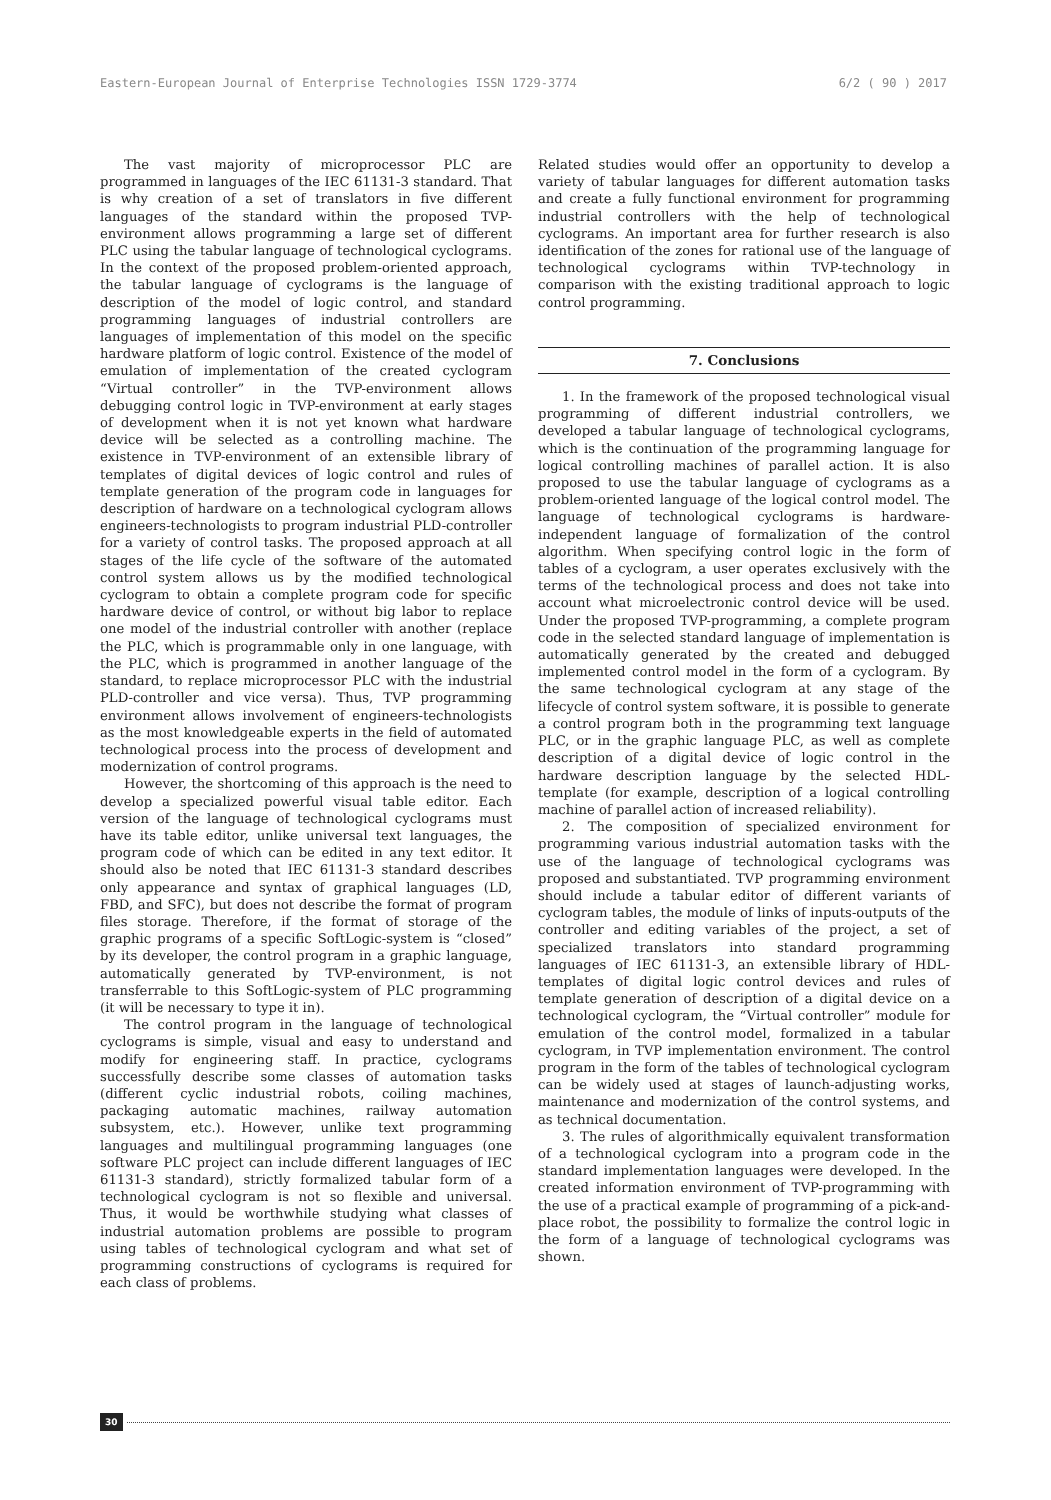Eastern-European Journal of Enterprise Technologies ISSN 1729-3774 6/2 ( 90 ) 2017
The vast majority of microprocessor PLC are programmed in languages of the IEC 61131-3 standard. That is why creation of a set of translators in five different languages of the standard within the proposed TVP-environment allows programming a large set of different PLC using the tabular language of technological cyclograms. In the context of the proposed problem-oriented approach, the tabular language of cyclograms is the language of description of the model of logic control, and standard programming languages of industrial controllers are languages of implementation of this model on the specific hardware platform of logic control. Existence of the model of emulation of implementation of the created cyclogram “Virtual controller” in the TVP-environment allows debugging control logic in TVP-environment at early stages of development when it is not yet known what hardware device will be selected as a controlling machine. The existence in TVP-environment of an extensible library of templates of digital devices of logic control and rules of template generation of the program code in languages for description of hardware on a technological cyclogram allows engineers-technologists to program industrial PLD-controller for a variety of control tasks. The proposed approach at all stages of the life cycle of the software of the automated control system allows us by the modified technological cyclogram to obtain a complete program code for specific hardware device of control, or without big labor to replace one model of the industrial controller with another (replace the PLC, which is programmable only in one language, with the PLC, which is programmed in another language of the standard, to replace microprocessor PLC with the industrial PLD-controller and vice versa). Thus, TVP programming environment allows involvement of engineers-technologists as the most knowledgeable experts in the field of automated technological process into the process of development and modernization of control programs.
However, the shortcoming of this approach is the need to develop a specialized powerful visual table editor. Each version of the language of technological cyclograms must have its table editor, unlike universal text languages, the program code of which can be edited in any text editor. It should also be noted that IEC 61131-3 standard describes only appearance and syntax of graphical languages (LD, FBD, and SFC), but does not describe the format of program files storage. Therefore, if the format of storage of the graphic programs of a specific SoftLogic-system is “closed” by its developer, the control program in a graphic language, automatically generated by TVP-environment, is not transferrable to this SoftLogic-system of PLC programming (it will be necessary to type it in).
The control program in the language of technological cyclograms is simple, visual and easy to understand and modify for engineering staff. In practice, cyclograms successfully describe some classes of automation tasks (different cyclic industrial robots, coiling machines, packaging automatic machines, railway automation subsystem, etc.). However, unlike text programming languages and multilingual programming languages (one software PLC project can include different languages of IEC 61131-3 standard), strictly formalized tabular form of a technological cyclogram is not so flexible and universal. Thus, it would be worthwhile studying what classes of industrial automation problems are possible to program using tables of technological cyclogram and what set of programming constructions of cyclograms is required for each class of problems.
Related studies would offer an opportunity to develop a variety of tabular languages for different automation tasks and create a fully functional environment for programming industrial controllers with the help of technological cyclograms. An important area for further research is also identification of the zones for rational use of the language of technological cyclograms within TVP-technology in comparison with the existing traditional approach to logic control programming.
7. Conclusions
1. In the framework of the proposed technological visual programming of different industrial controllers, we developed a tabular language of technological cyclograms, which is the continuation of the programming language for logical controlling machines of parallel action. It is also proposed to use the tabular language of cyclograms as a problem-oriented language of the logical control model. The language of technological cyclograms is hardware-independent language of formalization of the control algorithm. When specifying control logic in the form of tables of a cyclogram, a user operates exclusively with the terms of the technological process and does not take into account what microelectronic control device will be used. Under the proposed TVP-programming, a complete program code in the selected standard language of implementation is automatically generated by the created and debugged implemented control model in the form of a cyclogram. By the same technological cyclogram at any stage of the lifecycle of control system software, it is possible to generate a control program both in the programming text language PLC, or in the graphic language PLC, as well as complete description of a digital device of logic control in the hardware description language by the selected HDL-template (for example, description of a logical controlling machine of parallel action of increased reliability).
2. The composition of specialized environment for programming various industrial automation tasks with the use of the language of technological cyclograms was proposed and substantiated. TVP programming environment should include a tabular editor of different variants of cyclogram tables, the module of links of inputs-outputs of the controller and editing variables of the project, a set of specialized translators into standard programming languages of IEC 61131-3, an extensible library of HDL-templates of digital logic control devices and rules of template generation of description of a digital device on a technological cyclogram, the “Virtual controller” module for emulation of the control model, formalized in a tabular cyclogram, in TVP implementation environment. The control program in the form of the tables of technological cyclogram can be widely used at stages of launch-adjusting works, maintenance and modernization of the control systems, and as technical documentation.
3. The rules of algorithmically equivalent transformation of a technological cyclogram into a program code in the standard implementation languages were developed. In the created information environment of TVP-programming with the use of a practical example of programming of a pick-and-place robot, the possibility to formalize the control logic in the form of a language of technological cyclograms was shown.
30